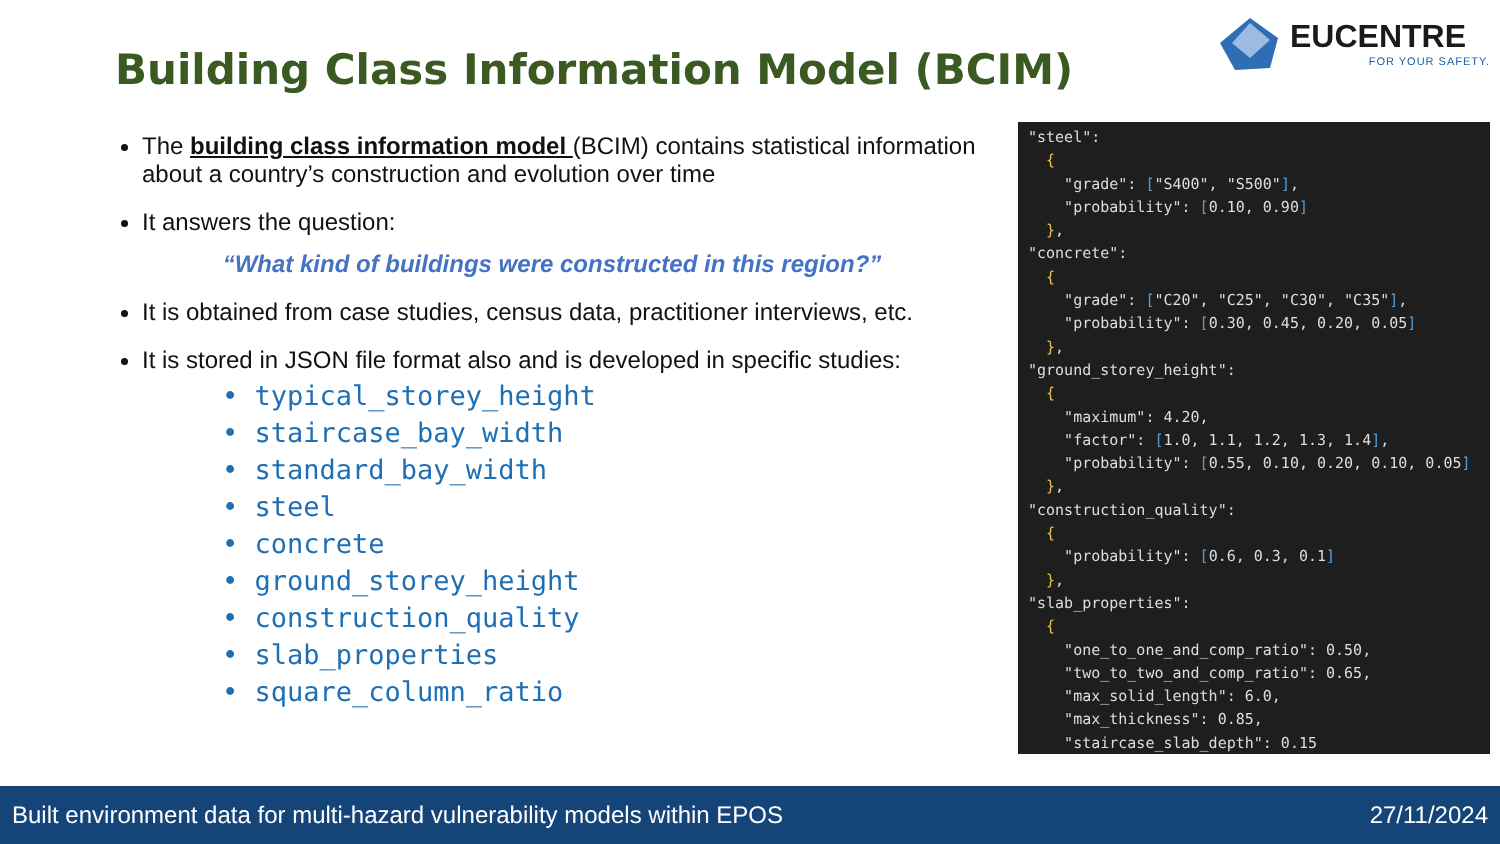Building Class Information Model (BCIM)
EUCENTRE
FOR YOUR SAFETY.
The building class information model (BCIM) contains statistical information about a country’s construction and evolution over time
It answers the question:
“What kind of buildings were constructed in this region?”
It is obtained from case studies, census data, practitioner interviews, etc.
It is stored in JSON file format also and is developed in specific studies:
• typical_storey_height
• staircase_bay_width
• standard_bay_width
• steel
• concrete
• ground_storey_height
• construction_quality
• slab_properties
• square_column_ratio
"steel": { "grade": ["S400", "S500"], "probability": [0.10, 0.90] }, "concrete": { "grade": ["C20", "C25", "C30", "C35"], "probability": [0.30, 0.45, 0.20, 0.05] }, "ground_storey_height": { "maximum": 4.20, "factor": [1.0, 1.1, 1.2, 1.3, 1.4], "probability": [0.55, 0.10, 0.20, 0.10, 0.05] }, "construction_quality": { "probability": [0.6, 0.3, 0.1] }, "slab_properties": { "one_to_one_and_comp_ratio": 0.50, "two_to_two_and_comp_ratio": 0.65, "max_solid_length": 6.0, "max_thickness": 0.85, "staircase_slab_depth": 0.15
Built environment data for multi-hazard vulnerability models within EPOS 27/11/2024